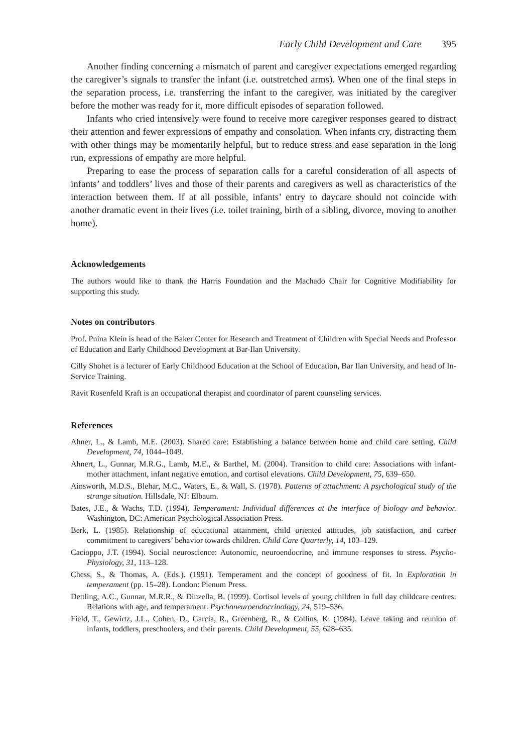Early Child Development and Care 395
Another finding concerning a mismatch of parent and caregiver expectations emerged regarding the caregiver’s signals to transfer the infant (i.e. outstretched arms). When one of the final steps in the separation process, i.e. transferring the infant to the caregiver, was initiated by the caregiver before the mother was ready for it, more difficult episodes of separation followed.
Infants who cried intensively were found to receive more caregiver responses geared to distract their attention and fewer expressions of empathy and consolation. When infants cry, distracting them with other things may be momentarily helpful, but to reduce stress and ease separation in the long run, expressions of empathy are more helpful.
Preparing to ease the process of separation calls for a careful consideration of all aspects of infants’ and toddlers’ lives and those of their parents and caregivers as well as characteristics of the interaction between them. If at all possible, infants’ entry to daycare should not coincide with another dramatic event in their lives (i.e. toilet training, birth of a sibling, divorce, moving to another home).
Acknowledgements
The authors would like to thank the Harris Foundation and the Machado Chair for Cognitive Modifiability for supporting this study.
Notes on contributors
Prof. Pnina Klein is head of the Baker Center for Research and Treatment of Children with Special Needs and Professor of Education and Early Childhood Development at Bar-Ilan University.
Cilly Shohet is a lecturer of Early Childhood Education at the School of Education, Bar Ilan University, and head of In-Service Training.
Ravit Rosenfeld Kraft is an occupational therapist and coordinator of parent counseling services.
References
Ahner, L., & Lamb, M.E. (2003). Shared care: Establishing a balance between home and child care setting. Child Development, 74, 1044–1049.
Ahnert, L., Gunnar, M.R.G., Lamb, M.E., & Barthel, M. (2004). Transition to child care: Associations with infant-mother attachment, infant negative emotion, and cortisol elevations. Child Development, 75, 639–650.
Ainsworth, M.D.S., Blehar, M.C., Waters, E., & Wall, S. (1978). Patterns of attachment: A psychological study of the strange situation. Hillsdale, NJ: Elbaum.
Bates, J.E., & Wachs, T.D. (1994). Temperament: Individual differences at the interface of biology and behavior. Washington, DC: American Psychological Association Press.
Berk, L. (1985). Relationship of educational attainment, child oriented attitudes, job satisfaction, and career commitment to caregivers’ behavior towards children. Child Care Quarterly, 14, 103–129.
Cacioppo, J.T. (1994). Social neuroscience: Autonomic, neuroendocrine, and immune responses to stress. Psycho-Physiology, 31, 113–128.
Chess, S., & Thomas, A. (Eds.). (1991). Temperament and the concept of goodness of fit. In Exploration in temperament (pp. 15–28). London: Plenum Press.
Dettling, A.C., Gunnar, M.R.R., & Dinzella, B. (1999). Cortisol levels of young children in full day childcare centres: Relations with age, and temperament. Psychoneuroendocrinology, 24, 519–536.
Field, T., Gewirtz, J.L., Cohen, D., Garcia, R., Greenberg, R., & Collins, K. (1984). Leave taking and reunion of infants, toddlers, preschoolers, and their parents. Child Development, 55, 628–635.